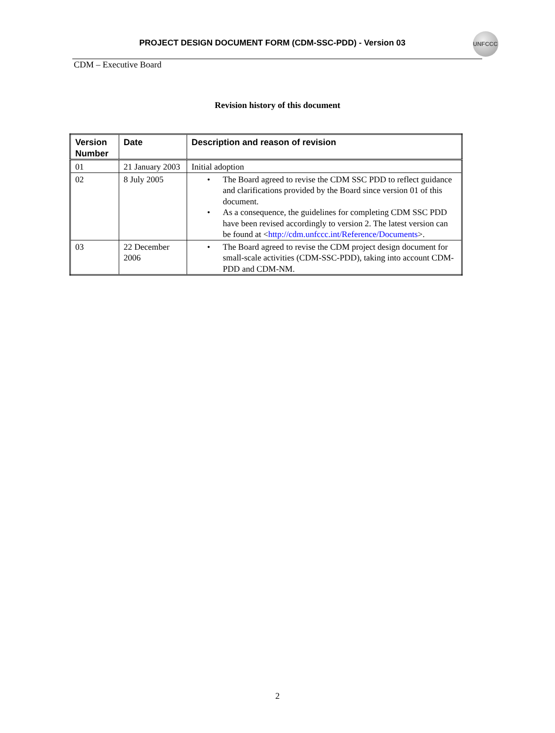PROJECT DESIGN DOCUMENT FORM (CDM-SSC-PDD) - Version 03
UNFCCC
CDM – Executive Board
Revision history of this document
| Version Number | Date | Description and reason of revision |
| --- | --- | --- |
| 01 | 21 January 2003 | Initial adoption |
| 02 | 8 July 2005 | • The Board agreed to revise the CDM SSC PDD to reflect guidance and clarifications provided by the Board since version 01 of this document. • As a consequence, the guidelines for completing CDM SSC PDD have been revised accordingly to version 2. The latest version can be found at < http://cdm.unfccc.int/Reference/Documents >. |
| 03 | 22 December 2006 | • The Board agreed to revise the CDM project design document for small-scale activities (CDM-SSC-PDD), taking into account CDM-PDD and CDM-NM. |
2